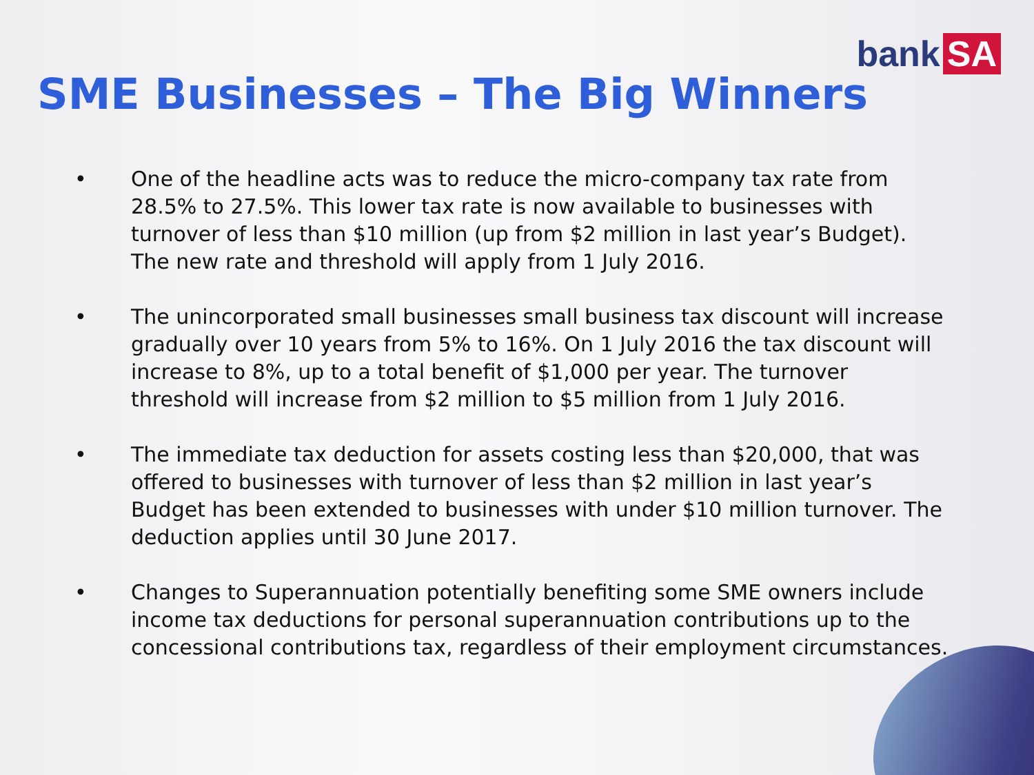bank SA
SME Businesses – The Big Winners
• One of the headline acts was to reduce the micro-company tax rate from 28.5% to 27.5%. This lower tax rate is now available to businesses with turnover of less than $10 million (up from $2 million in last year’s Budget). The new rate and threshold will apply from 1 July 2016.
• The unincorporated small businesses small business tax discount will increase gradually over 10 years from 5% to 16%. On 1 July 2016 the tax discount will increase to 8%, up to a total benefit of $1,000 per year. The turnover threshold will increase from $2 million to $5 million from 1 July 2016.
• The immediate tax deduction for assets costing less than $20,000, that was offered to businesses with turnover of less than $2 million in last year’s Budget has been extended to businesses with under $10 million turnover. The deduction applies until 30 June 2017.
• Changes to Superannuation potentially benefiting some SME owners include income tax deductions for personal superannuation contributions up to the concessional contributions tax, regardless of their employment circumstances.